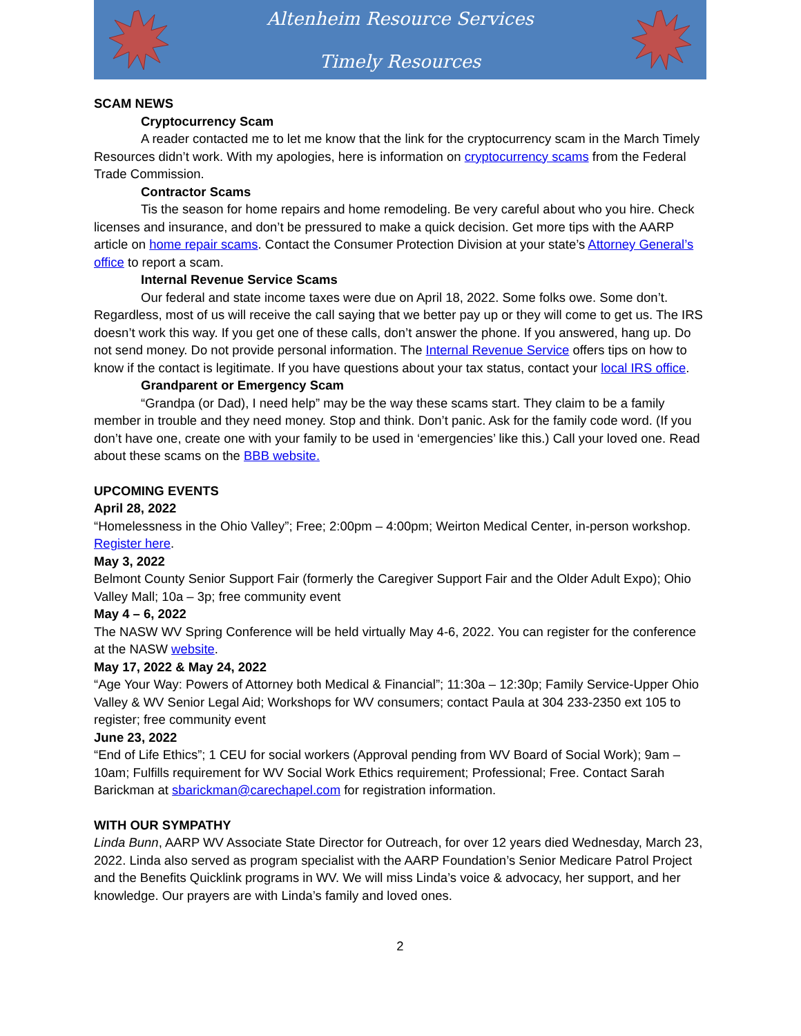Altenheim Resource Services
Timely Resources
SCAM NEWS
Cryptocurrency Scam
A reader contacted me to let me know that the link for the cryptocurrency scam in the March Timely Resources didn’t work. With my apologies, here is information on cryptocurrency scams from the Federal Trade Commission.
Contractor Scams
Tis the season for home repairs and home remodeling. Be very careful about who you hire. Check licenses and insurance, and don’t be pressured to make a quick decision. Get more tips with the AARP article on home repair scams. Contact the Consumer Protection Division at your state’s Attorney General’s office to report a scam.
Internal Revenue Service Scams
Our federal and state income taxes were due on April 18, 2022. Some folks owe. Some don’t. Regardless, most of us will receive the call saying that we better pay up or they will come to get us. The IRS doesn’t work this way. If you get one of these calls, don’t answer the phone. If you answered, hang up. Do not send money. Do not provide personal information. The Internal Revenue Service offers tips on how to know if the contact is legitimate. If you have questions about your tax status, contact your local IRS office.
Grandparent or Emergency Scam
“Grandpa (or Dad), I need help” may be the way these scams start. They claim to be a family member in trouble and they need money. Stop and think. Don’t panic. Ask for the family code word. (If you don’t have one, create one with your family to be used in ‘emergencies’ like this.) Call your loved one. Read about these scams on the BBB website.
UPCOMING EVENTS
April 28, 2022
“Homelessness in the Ohio Valley”; Free; 2:00pm – 4:00pm; Weirton Medical Center, in-person workshop. Register here.
May 3, 2022
Belmont County Senior Support Fair (formerly the Caregiver Support Fair and the Older Adult Expo); Ohio Valley Mall; 10a – 3p; free community event
May 4 – 6, 2022
The NASW WV Spring Conference will be held virtually May 4-6, 2022. You can register for the conference at the NASW website.
May 17, 2022 & May 24, 2022
“Age Your Way: Powers of Attorney both Medical & Financial”; 11:30a – 12:30p; Family Service-Upper Ohio Valley & WV Senior Legal Aid; Workshops for WV consumers; contact Paula at 304 233-2350 ext 105 to register; free community event
June 23, 2022
“End of Life Ethics”; 1 CEU for social workers (Approval pending from WV Board of Social Work); 9am – 10am; Fulfills requirement for WV Social Work Ethics requirement; Professional; Free. Contact Sarah Barickman at sbarickman@carechapel.com for registration information.
WITH OUR SYMPATHY
Linda Bunn, AARP WV Associate State Director for Outreach, for over 12 years died Wednesday, March 23, 2022. Linda also served as program specialist with the AARP Foundation’s Senior Medicare Patrol Project and the Benefits Quicklink programs in WV. We will miss Linda’s voice & advocacy, her support, and her knowledge. Our prayers are with Linda’s family and loved ones.
2